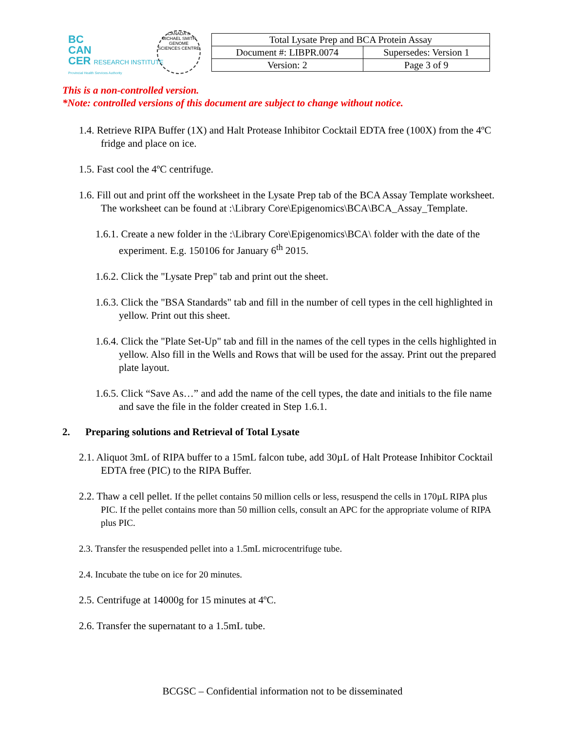BC
CAN
CER RESEARCH INSTITUTE
Provincial Health Services Authority
CANADA'S MICHAEL SMITH GENOME SCIENCES CENTRE
| Total Lysate Prep and BCA Protein Assay | |
| Document #: LIBPR.0074 | Supersedes: Version 1 |
| Version: 2 | Page 3 of 9 |
This is a non-controlled version.
*Note: controlled versions of this document are subject to change without notice.
1.4. Retrieve RIPA Buffer (1X) and Halt Protease Inhibitor Cocktail EDTA free (100X) from the 4ºC fridge and place on ice.
1.5. Fast cool the 4ºC centrifuge.
1.6. Fill out and print off the worksheet in the Lysate Prep tab of the BCA Assay Template worksheet. The worksheet can be found at :\Library Core\Epigenomics\BCA\BCA_Assay_Template.
1.6.1. Create a new folder in the :\Library Core\Epigenomics\BCA\ folder with the date of the experiment. E.g. 150106 for January 6<sup>th</sup> 2015.
1.6.2. Click the "Lysate Prep" tab and print out the sheet.
1.6.3. Click the "BSA Standards" tab and fill in the number of cell types in the cell highlighted in yellow. Print out this sheet.
1.6.4. Click the "Plate Set-Up" tab and fill in the names of the cell types in the cells highlighted in yellow. Also fill in the Wells and Rows that will be used for the assay. Print out the prepared plate layout.
1.6.5. Click “Save As…” and add the name of the cell types, the date and initials to the file name and save the file in the folder created in Step 1.6.1.
2. Preparing solutions and Retrieval of Total Lysate
2.1. Aliquot 3mL of RIPA buffer to a 15mL falcon tube, add 30µL of Halt Protease Inhibitor Cocktail EDTA free (PIC) to the RIPA Buffer.
2.2. Thaw a cell pellet. If the pellet contains 50 million cells or less, resuspend the cells in 170µL RIPA plus PIC. If the pellet contains more than 50 million cells, consult an APC for the appropriate volume of RIPA plus PIC.
2.3. Transfer the resuspended pellet into a 1.5mL microcentrifuge tube.
2.4. Incubate the tube on ice for 20 minutes.
2.5. Centrifuge at 14000g for 15 minutes at 4ºC.
2.6. Transfer the supernatant to a 1.5mL tube.
BCGSC – Confidential information not to be disseminated